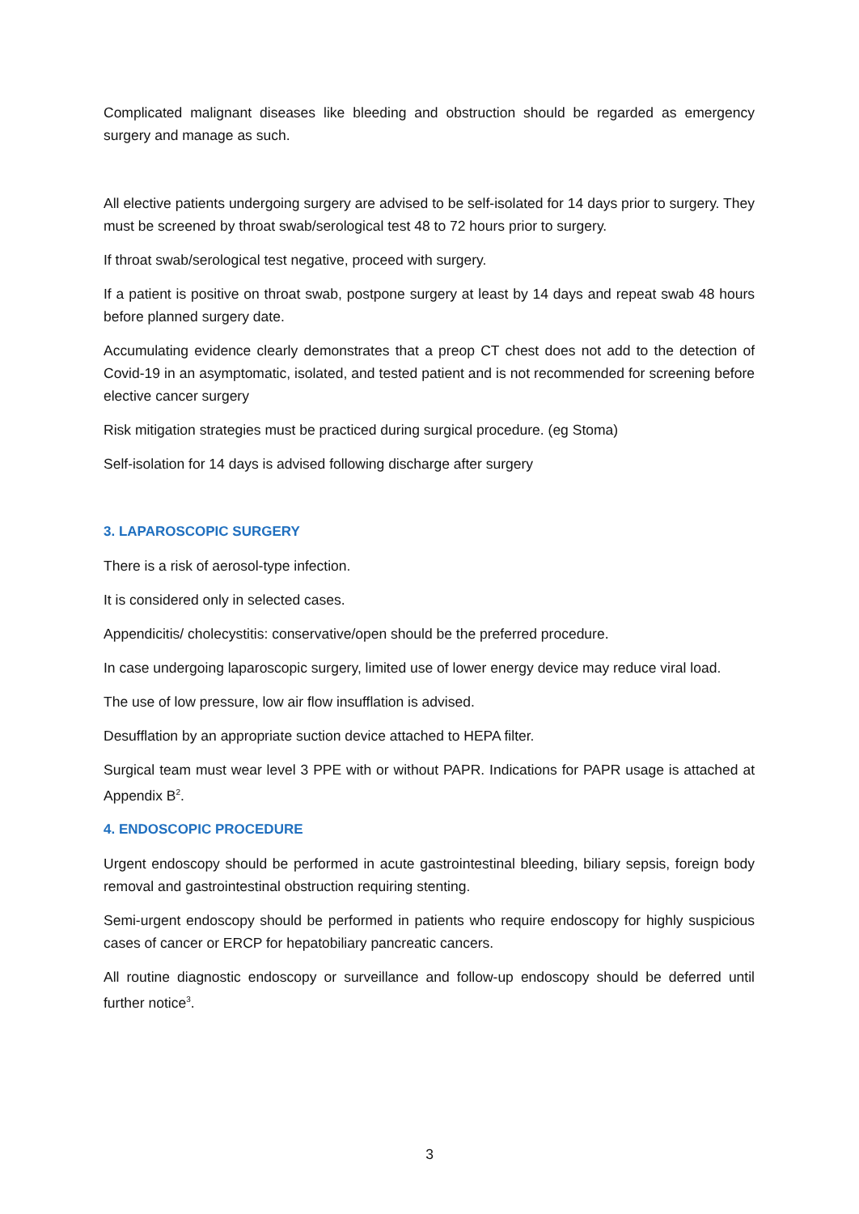Complicated malignant diseases like bleeding and obstruction should be regarded as emergency surgery and manage as such.
All elective patients undergoing surgery are advised to be self-isolated for 14 days prior to surgery. They must be screened by throat swab/serological test 48 to 72 hours prior to surgery.
If throat swab/serological test negative, proceed with surgery.
If a patient is positive on throat swab, postpone surgery at least by 14 days and repeat swab 48 hours before planned surgery date.
Accumulating evidence clearly demonstrates that a preop CT chest does not add to the detection of Covid-19 in an asymptomatic, isolated, and tested patient and is not recommended for screening before elective cancer surgery
Risk mitigation strategies must be practiced during surgical procedure. (eg Stoma)
Self-isolation for 14 days is advised following discharge after surgery
3. LAPAROSCOPIC SURGERY
There is a risk of aerosol-type infection.
It is considered only in selected cases.
Appendicitis/ cholecystitis: conservative/open should be the preferred procedure.
In case undergoing laparoscopic surgery, limited use of lower energy device may reduce viral load.
The use of low pressure, low air flow insufflation is advised.
Desufflation by an appropriate suction device attached to HEPA filter.
Surgical team must wear level 3 PPE with or without PAPR. Indications for PAPR usage is attached at Appendix B<sup>2</sup>.
4. ENDOSCOPIC PROCEDURE
Urgent endoscopy should be performed in acute gastrointestinal bleeding, biliary sepsis, foreign body removal and gastrointestinal obstruction requiring stenting.
Semi-urgent endoscopy should be performed in patients who require endoscopy for highly suspicious cases of cancer or ERCP for hepatobiliary pancreatic cancers.
All routine diagnostic endoscopy or surveillance and follow-up endoscopy should be deferred until further notice<sup>3</sup>.
3